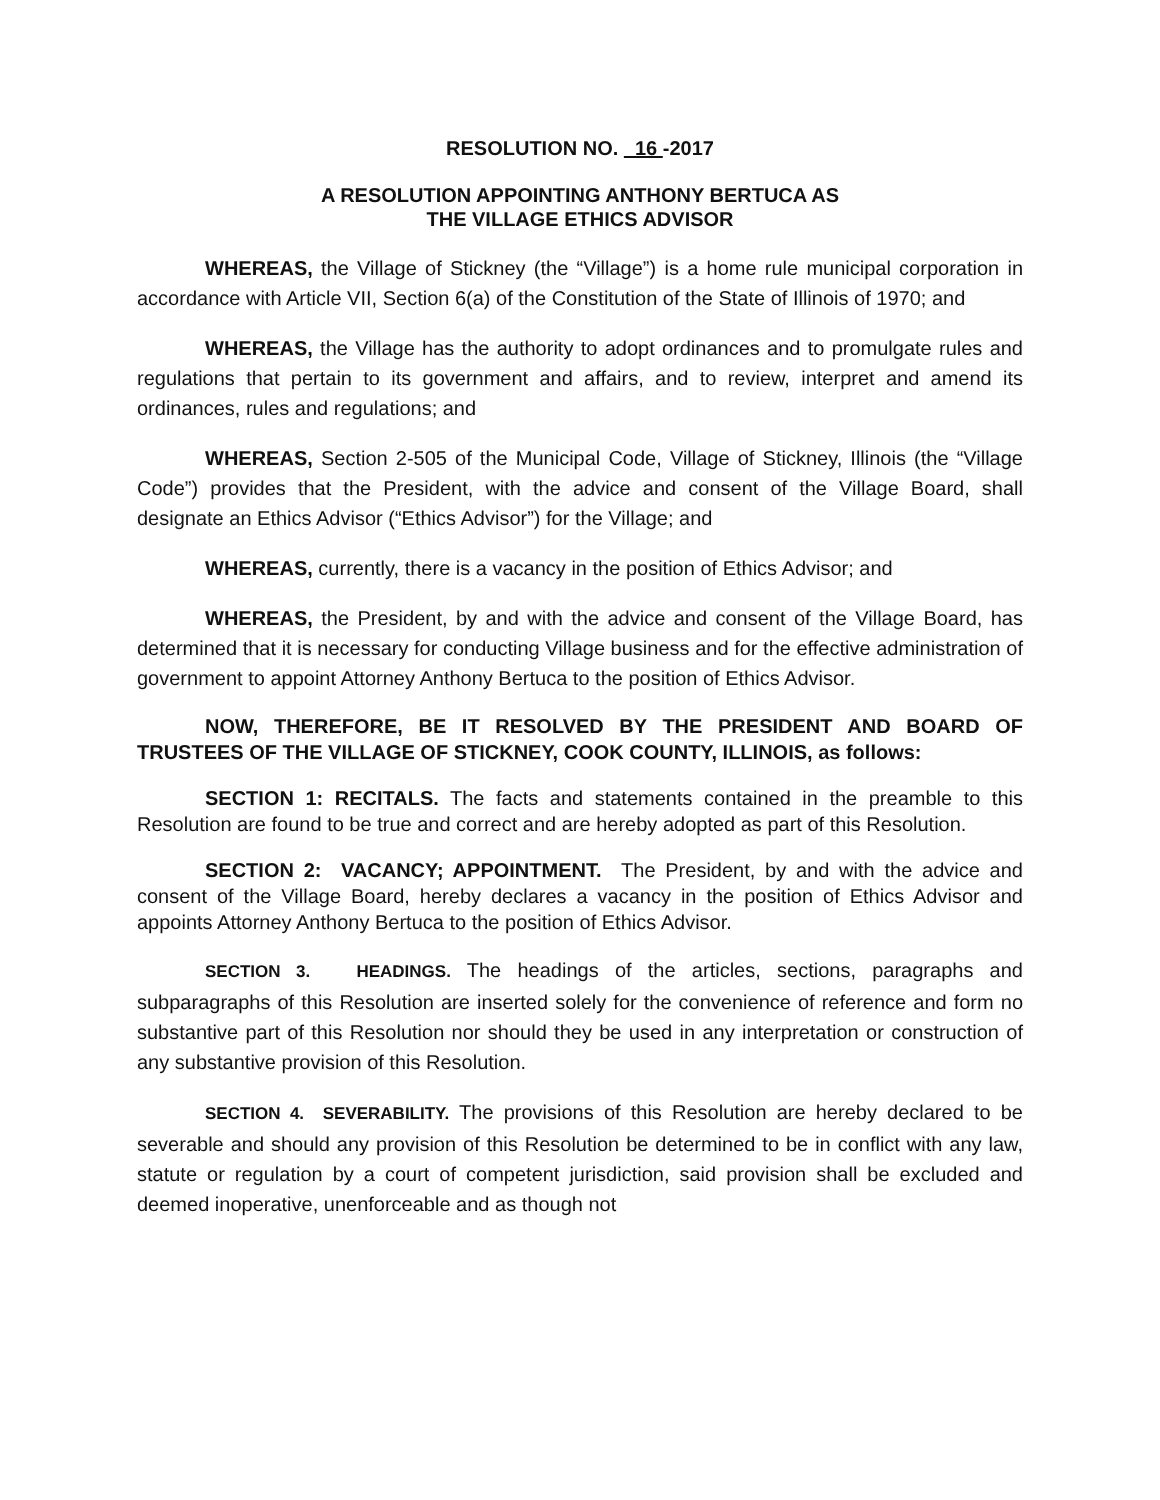RESOLUTION NO. 16 -2017
A RESOLUTION APPOINTING ANTHONY BERTUCA AS
THE VILLAGE ETHICS ADVISOR
WHEREAS, the Village of Stickney (the “Village”) is a home rule municipal corporation in accordance with Article VII, Section 6(a) of the Constitution of the State of Illinois of 1970; and
WHEREAS, the Village has the authority to adopt ordinances and to promulgate rules and regulations that pertain to its government and affairs, and to review, interpret and amend its ordinances, rules and regulations; and
WHEREAS, Section 2-505 of the Municipal Code, Village of Stickney, Illinois (the “Village Code”) provides that the President, with the advice and consent of the Village Board, shall designate an Ethics Advisor (“Ethics Advisor”) for the Village; and
WHEREAS, currently, there is a vacancy in the position of Ethics Advisor; and
WHEREAS, the President, by and with the advice and consent of the Village Board, has determined that it is necessary for conducting Village business and for the effective administration of government to appoint Attorney Anthony Bertuca to the position of Ethics Advisor.
NOW, THEREFORE, BE IT RESOLVED BY THE PRESIDENT AND BOARD OF TRUSTEES OF THE VILLAGE OF STICKNEY, COOK COUNTY, ILLINOIS, as follows:
SECTION 1: RECITALS. The facts and statements contained in the preamble to this Resolution are found to be true and correct and are hereby adopted as part of this Resolution.
SECTION 2: VACANCY; APPOINTMENT. The President, by and with the advice and consent of the Village Board, hereby declares a vacancy in the position of Ethics Advisor and appoints Attorney Anthony Bertuca to the position of Ethics Advisor.
SECTION 3. HEADINGS. The headings of the articles, sections, paragraphs and subparagraphs of this Resolution are inserted solely for the convenience of reference and form no substantive part of this Resolution nor should they be used in any interpretation or construction of any substantive provision of this Resolution.
SECTION 4. SEVERABILITY. The provisions of this Resolution are hereby declared to be severable and should any provision of this Resolution be determined to be in conflict with any law, statute or regulation by a court of competent jurisdiction, said provision shall be excluded and deemed inoperative, unenforceable and as though not